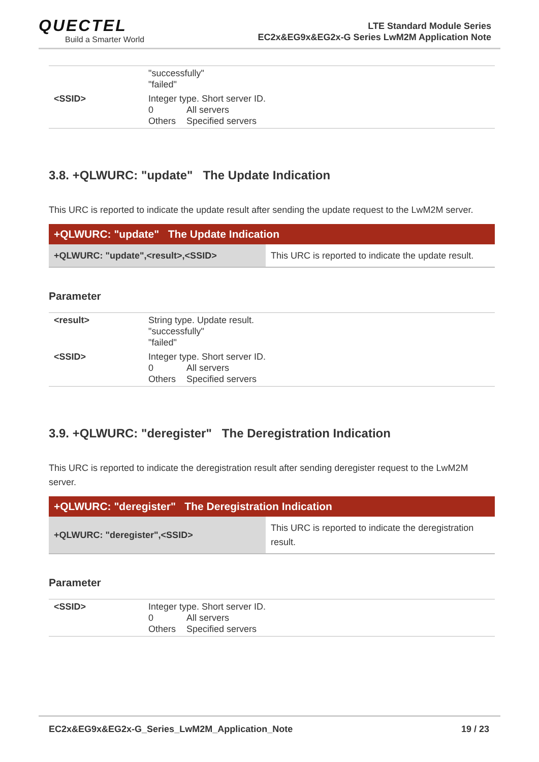QUECTEL
Build a Smarter World
LTE Standard Module Series
EC2x&EG9x&EG2x-G Series LwM2M Application Note
| | "successfully" "failed" |
| <SSID> | Integer type. Short server ID. 0 All servers Others Specified servers |
3.8. +QLWURC: "update" The Update Indication
This URC is reported to indicate the update result after sending the update request to the LwM2M server.
| +QLWURC: "update" The Update Indication | |
| --- | --- |
| +QLWURC: "update",<result>,<SSID> | This URC is reported to indicate the update result. |
Parameter
| <result> | String type. Update result. "successfully" "failed" |
| <SSID> | Integer type. Short server ID. 0 All servers Others Specified servers |
3.9. +QLWURC: "deregister" The Deregistration Indication
This URC is reported to indicate the deregistration result after sending deregister request to the LwM2M server.
| +QLWURC: "deregister" The Deregistration Indication | |
| --- | --- |
| +QLWURC: "deregister",<SSID> | This URC is reported to indicate the deregistration result. |
Parameter
| <SSID> | Integer type. Short server ID. 0 All servers Others Specified servers |
EC2x&EG9x&EG2x-G_Series_LwM2M_Application_Note 19 / 23